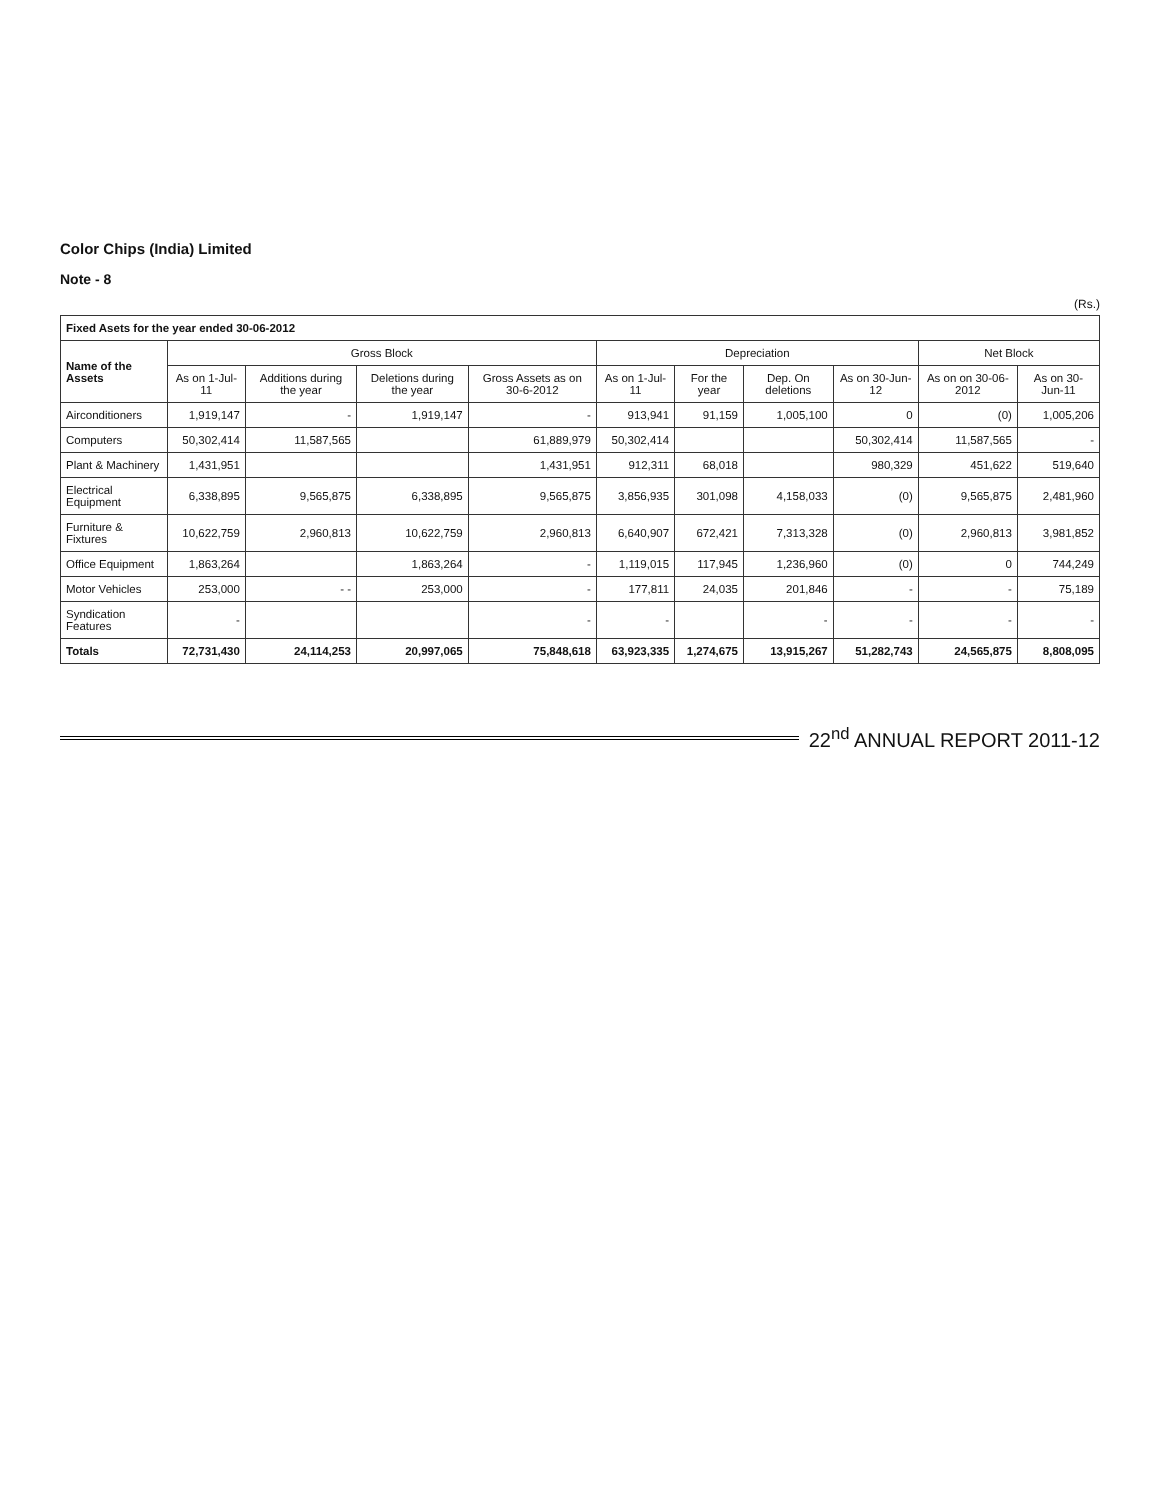Color Chips (India) Limited
Note - 8
(Rs.)
| Fixed Asets for the year ended 30-06-2012 | | | | | | | | | | |
| Name of the Assets | Gross Block | | | | Depreciation | | | | Net Block | |
| | As on 1-Jul-11 | Additions during the year | Deletions during the year | Gross Assets as on 30-6-2012 | As on 1-Jul-11 | For the year | Dep. On deletions | As on 30-Jun-12 | As on on 30-06-2012 | As on 30-Jun-11 |
| Airconditioners | 1,919,147 | - | 1,919,147 | - | 913,941 | 91,159 | 1,005,100 | 0 | (0) | 1,005,206 |
| Computers | 50,302,414 | 11,587,565 | | 61,889,979 | 50,302,414 | | | 50,302,414 | 11,587,565 | - |
| Plant & Machinery | 1,431,951 | | | 1,431,951 | 912,311 | 68,018 | | 980,329 | 451,622 | 519,640 |
| Electrical Equipment | 6,338,895 | 9,565,875 | 6,338,895 | 9,565,875 | 3,856,935 | 301,098 | 4,158,033 | (0) | 9,565,875 | 2,481,960 |
| Furniture & Fixtures | 10,622,759 | 2,960,813 | 10,622,759 | 2,960,813 | 6,640,907 | 672,421 | 7,313,328 | (0) | 2,960,813 | 3,981,852 |
| Office Equipment | 1,863,264 | | 1,863,264 | - | 1,119,015 | 117,945 | 1,236,960 | (0) | 0 | 744,249 |
| Motor Vehicles | 253,000 | - - | 253,000 | - | 177,811 | 24,035 | 201,846 | - | - | 75,189 |
| Syndication Features | - | | | - | - | | - | - | - | - |
| Totals | 72,731,430 | 24,114,253 | 20,997,065 | 75,848,618 | 63,923,335 | 1,274,675 | 13,915,267 | 51,282,743 | 24,565,875 | 8,808,095 |
22<sup>nd</sup> ANNUAL REPORT 2011-12